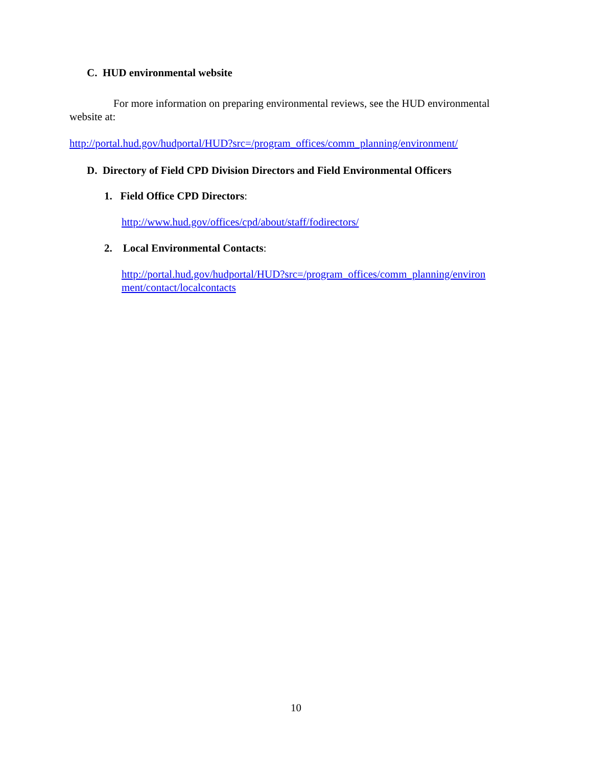C. HUD environmental website
For more information on preparing environmental reviews, see the HUD environmental website at:
http://portal.hud.gov/hudportal/HUD?src=/program_offices/comm_planning/environment/
D. Directory of Field CPD Division Directors and Field Environmental Officers
1. Field Office CPD Directors:
http://www.hud.gov/offices/cpd/about/staff/fodirectors/
2. Local Environmental Contacts:
http://portal.hud.gov/hudportal/HUD?src=/program_offices/comm_planning/environ ment/contact/localcontacts
10